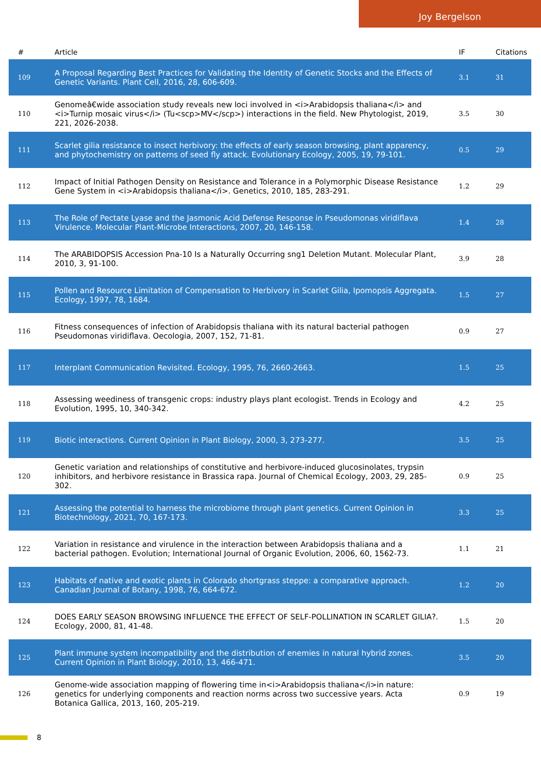Joy Bergelson
| # | Article | IF | Citations |
| --- | --- | --- | --- |
| 109 | A Proposal Regarding Best Practices for Validating the Identity of Genetic Stocks and the Effects of Genetic Variants. Plant Cell, 2016, 28, 606-609. | 3.1 | 31 |
| 110 | Genomeâ€wide association study reveals new loci involved in <i>Arabidopsis thaliana</i> and <i>Turnip mosaic virus</i> (Tu<scp>MV</scp>) interactions in the field. New Phytologist, 2019, 221, 2026-2038. | 3.5 | 30 |
| 111 | Scarlet gilia resistance to insect herbivory: the effects of early season browsing, plant apparency, and phytochemistry on patterns of seed fly attack. Evolutionary Ecology, 2005, 19, 79-101. | 0.5 | 29 |
| 112 | Impact of Initial Pathogen Density on Resistance and Tolerance in a Polymorphic Disease Resistance Gene System in <i>Arabidopsis thaliana</i>. Genetics, 2010, 185, 283-291. | 1.2 | 29 |
| 113 | The Role of Pectate Lyase and the Jasmonic Acid Defense Response in Pseudomonas viridiflava Virulence. Molecular Plant-Microbe Interactions, 2007, 20, 146-158. | 1.4 | 28 |
| 114 | The ARABIDOPSIS Accession Pna-10 Is a Naturally Occurring sng1 Deletion Mutant. Molecular Plant, 2010, 3, 91-100. | 3.9 | 28 |
| 115 | Pollen and Resource Limitation of Compensation to Herbivory in Scarlet Gilia, Ipomopsis Aggregata. Ecology, 1997, 78, 1684. | 1.5 | 27 |
| 116 | Fitness consequences of infection of Arabidopsis thaliana with its natural bacterial pathogen Pseudomonas viridiflava. Oecologia, 2007, 152, 71-81. | 0.9 | 27 |
| 117 | Interplant Communication Revisited. Ecology, 1995, 76, 2660-2663. | 1.5 | 25 |
| 118 | Assessing weediness of transgenic crops: industry plays plant ecologist. Trends in Ecology and Evolution, 1995, 10, 340-342. | 4.2 | 25 |
| 119 | Biotic interactions. Current Opinion in Plant Biology, 2000, 3, 273-277. | 3.5 | 25 |
| 120 | Genetic variation and relationships of constitutive and herbivore-induced glucosinolates, trypsin inhibitors, and herbivore resistance in Brassica rapa. Journal of Chemical Ecology, 2003, 29, 285-302. | 0.9 | 25 |
| 121 | Assessing the potential to harness the microbiome through plant genetics. Current Opinion in Biotechnology, 2021, 70, 167-173. | 3.3 | 25 |
| 122 | Variation in resistance and virulence in the interaction between Arabidopsis thaliana and a bacterial pathogen. Evolution; International Journal of Organic Evolution, 2006, 60, 1562-73. | 1.1 | 21 |
| 123 | Habitats of native and exotic plants in Colorado shortgrass steppe: a comparative approach. Canadian Journal of Botany, 1998, 76, 664-672. | 1.2 | 20 |
| 124 | DOES EARLY SEASON BROWSING INFLUENCE THE EFFECT OF SELF-POLLINATION IN SCARLET GILIA?. Ecology, 2000, 81, 41-48. | 1.5 | 20 |
| 125 | Plant immune system incompatibility and the distribution of enemies in natural hybrid zones. Current Opinion in Plant Biology, 2010, 13, 466-471. | 3.5 | 20 |
| 126 | Genome-wide association mapping of flowering time in<i>Arabidopsis thaliana</i>in nature: genetics for underlying components and reaction norms across two successive years. Acta Botanica Gallica, 2013, 160, 205-219. | 0.9 | 19 |
8